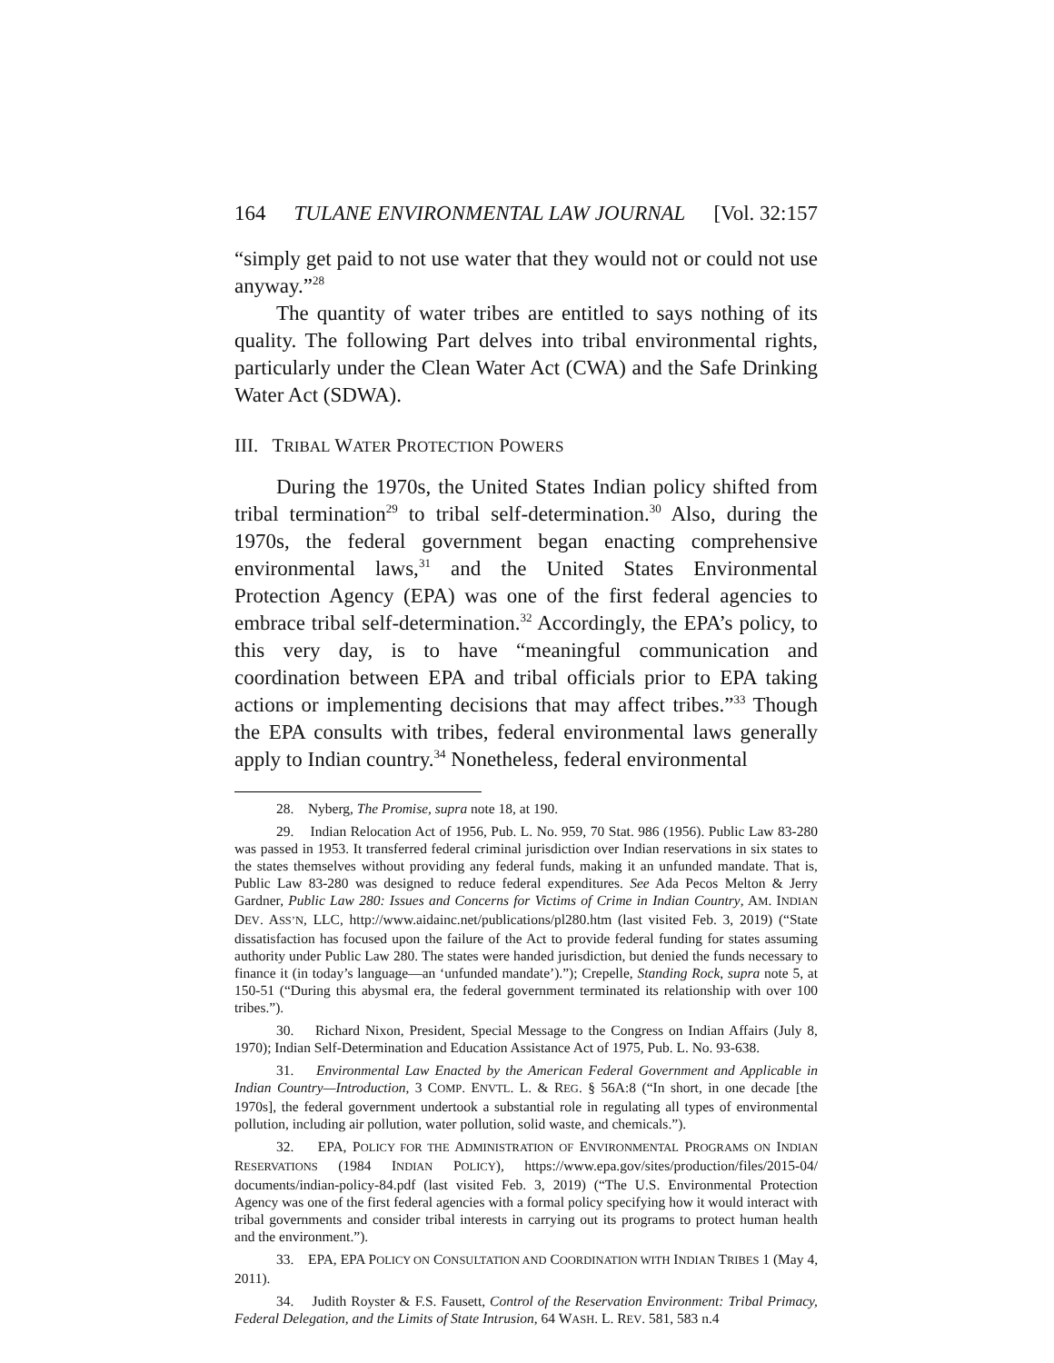164 TULANE ENVIRONMENTAL LAW JOURNAL [Vol. 32:157
“simply get paid to not use water that they would not or could not use anyway.”<sup>28</sup>
The quantity of water tribes are entitled to says nothing of its quality. The following Part delves into tribal environmental rights, particularly under the Clean Water Act (CWA) and the Safe Drinking Water Act (SDWA).
III. TRIBAL WATER PROTECTION POWERS
During the 1970s, the United States Indian policy shifted from tribal termination<sup>29</sup> to tribal self-determination.<sup>30</sup> Also, during the 1970s, the federal government began enacting comprehensive environmental laws,<sup>31</sup> and the United States Environmental Protection Agency (EPA) was one of the first federal agencies to embrace tribal self-determination.<sup>32</sup> Accordingly, the EPA’s policy, to this very day, is to have “meaningful communication and coordination between EPA and tribal officials prior to EPA taking actions or implementing decisions that may affect tribes.”<sup>33</sup> Though the EPA consults with tribes, federal environmental laws generally apply to Indian country.<sup>34</sup> Nonetheless, federal environmental
28. Nyberg, The Promise, supra note 18, at 190.
29. Indian Relocation Act of 1956, Pub. L. No. 959, 70 Stat. 986 (1956). Public Law 83-280 was passed in 1953. It transferred federal criminal jurisdiction over Indian reservations in six states to the states themselves without providing any federal funds, making it an unfunded mandate. That is, Public Law 83-280 was designed to reduce federal expenditures. See Ada Pecos Melton & Jerry Gardner, Public Law 280: Issues and Concerns for Victims of Crime in Indian Country, AM. INDIAN DEV. ASS’N, LLC, http://www.aidainc.net/publications/pl280.htm (last visited Feb. 3, 2019) (“State dissatisfaction has focused upon the failure of the Act to provide federal funding for states assuming authority under Public Law 280. The states were handed jurisdiction, but denied the funds necessary to finance it (in today’s language—an ‘unfunded mandate’).”); Crepelle, Standing Rock, supra note 5, at 150-51 (“During this abysmal era, the federal government terminated its relationship with over 100 tribes.”).
30. Richard Nixon, President, Special Message to the Congress on Indian Affairs (July 8, 1970); Indian Self-Determination and Education Assistance Act of 1975, Pub. L. No. 93-638.
31. Environmental Law Enacted by the American Federal Government and Applicable in Indian Country—Introduction, 3 COMP. ENVTL. L. & REG. § 56A:8 (“In short, in one decade [the 1970s], the federal government undertook a substantial role in regulating all types of environmental pollution, including air pollution, water pollution, solid waste, and chemicals.”).
32. EPA, POLICY FOR THE ADMINISTRATION OF ENVIRONMENTAL PROGRAMS ON INDIAN RESERVATIONS (1984 INDIAN POLICY), https://www.epa.gov/sites/production/files/2015-04/ documents/indian-policy-84.pdf (last visited Feb. 3, 2019) (“The U.S. Environmental Protection Agency was one of the first federal agencies with a formal policy specifying how it would interact with tribal governments and consider tribal interests in carrying out its programs to protect human health and the environment.”).
33. EPA, EPA POLICY ON CONSULTATION AND COORDINATION WITH INDIAN TRIBES 1 (May 4, 2011).
34. Judith Royster & F.S. Fausett, Control of the Reservation Environment: Tribal Primacy, Federal Delegation, and the Limits of State Intrusion, 64 WASH. L. REV. 581, 583 n.4